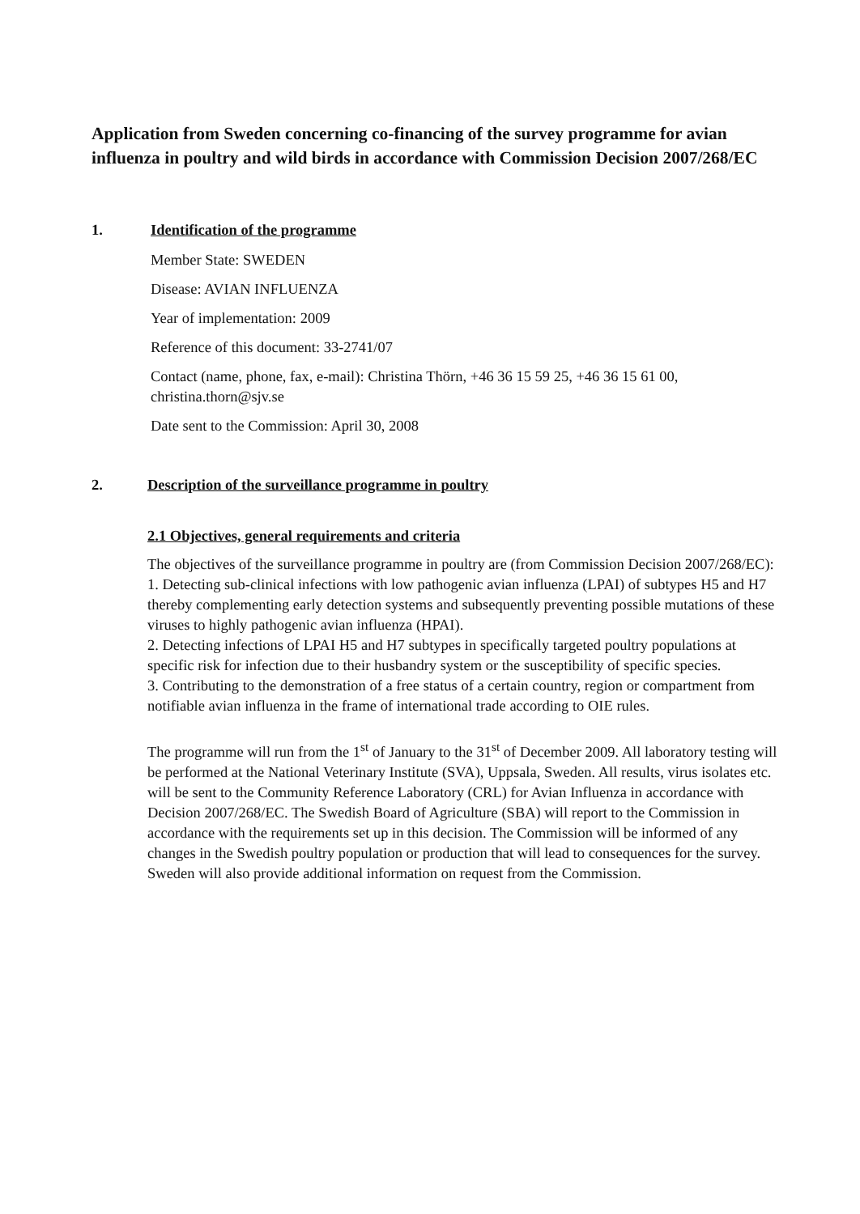Application from Sweden concerning co-financing of the survey programme for avian influenza in poultry and wild birds in accordance with Commission Decision 2007/268/EC
1. Identification of the programme
Member State: SWEDEN
Disease: AVIAN INFLUENZA
Year of implementation: 2009
Reference of this document: 33-2741/07
Contact (name, phone, fax, e-mail): Christina Thörn, +46 36 15 59 25, +46 36 15 61 00, christina.thorn@sjv.se
Date sent to the Commission: April 30, 2008
2. Description of the surveillance programme in poultry
2.1 Objectives, general requirements and criteria
The objectives of the surveillance programme in poultry are (from Commission Decision 2007/268/EC):
1. Detecting sub-clinical infections with low pathogenic avian influenza (LPAI) of subtypes H5 and H7 thereby complementing early detection systems and subsequently preventing possible mutations of these viruses to highly pathogenic avian influenza (HPAI).
2. Detecting infections of LPAI H5 and H7 subtypes in specifically targeted poultry populations at specific risk for infection due to their husbandry system or the susceptibility of specific species.
3. Contributing to the demonstration of a free status of a certain country, region or compartment from notifiable avian influenza in the frame of international trade according to OIE rules.
The programme will run from the 1<sup>st</sup> of January to the 31<sup>st</sup> of December 2009. All laboratory testing will be performed at the National Veterinary Institute (SVA), Uppsala, Sweden. All results, virus isolates etc. will be sent to the Community Reference Laboratory (CRL) for Avian Influenza in accordance with Decision 2007/268/EC. The Swedish Board of Agriculture (SBA) will report to the Commission in accordance with the requirements set up in this decision. The Commission will be informed of any changes in the Swedish poultry population or production that will lead to consequences for the survey. Sweden will also provide additional information on request from the Commission.